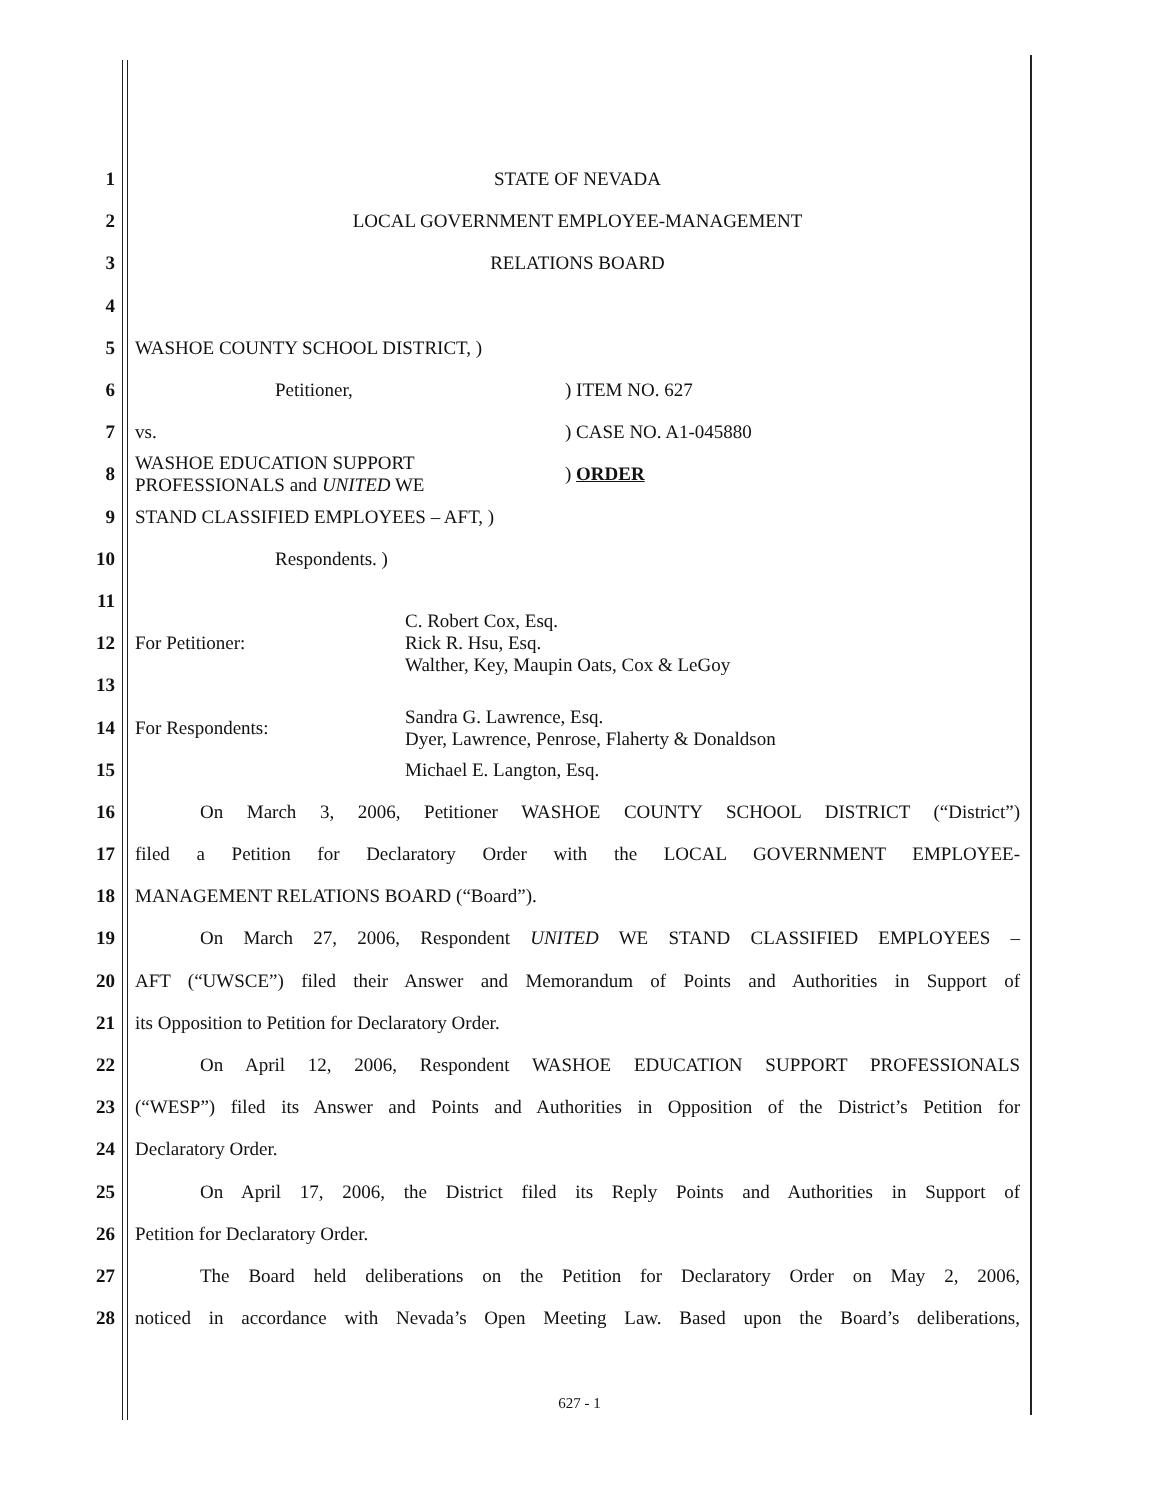1 STATE OF NEVADA
2 LOCAL GOVERNMENT EMPLOYEE-MANAGEMENT
3 RELATIONS BOARD
4
5 WASHOE COUNTY SCHOOL DISTRICT, )
6 Petitioner,) ITEM NO. 627
7 vs.) CASE NO. A1-045880
8 WASHOE EDUCATION SUPPORT PROFESSIONALS and UNITED WE) ORDER
9 STAND CLASSIFIED EMPLOYEES – AFT, )
10 Respondents. )
11
12 For Petitioner: C. Robert Cox, Esq.
Rick R. Hsu, Esq.
Walther, Key, Maupin Oats, Cox & LeGoy
13
14 For Respondents: Sandra G. Lawrence, Esq.
Dyer, Lawrence, Penrose, Flaherty & Donaldson
15 Michael E. Langton, Esq.
16 On March 3, 2006, Petitioner WASHOE COUNTY SCHOOL DISTRICT (“District”)
17 filed a Petition for Declaratory Order with the LOCAL GOVERNMENT EMPLOYEE-
18 MANAGEMENT RELATIONS BOARD (“Board”).
19 On March 27, 2006, Respondent UNITED WE STAND CLASSIFIED EMPLOYEES –
20 AFT (“UWSCE”) filed their Answer and Memorandum of Points and Authorities in Support of
21 its Opposition to Petition for Declaratory Order.
22 On April 12, 2006, Respondent WASHOE EDUCATION SUPPORT PROFESSIONALS
23 (“WESP”) filed its Answer and Points and Authorities in Opposition of the District’s Petition for
24 Declaratory Order.
25 On April 17, 2006, the District filed its Reply Points and Authorities in Support of
26 Petition for Declaratory Order.
27 The Board held deliberations on the Petition for Declaratory Order on May 2, 2006,
28 noticed in accordance with Nevada’s Open Meeting Law. Based upon the Board’s deliberations,
627 - 1